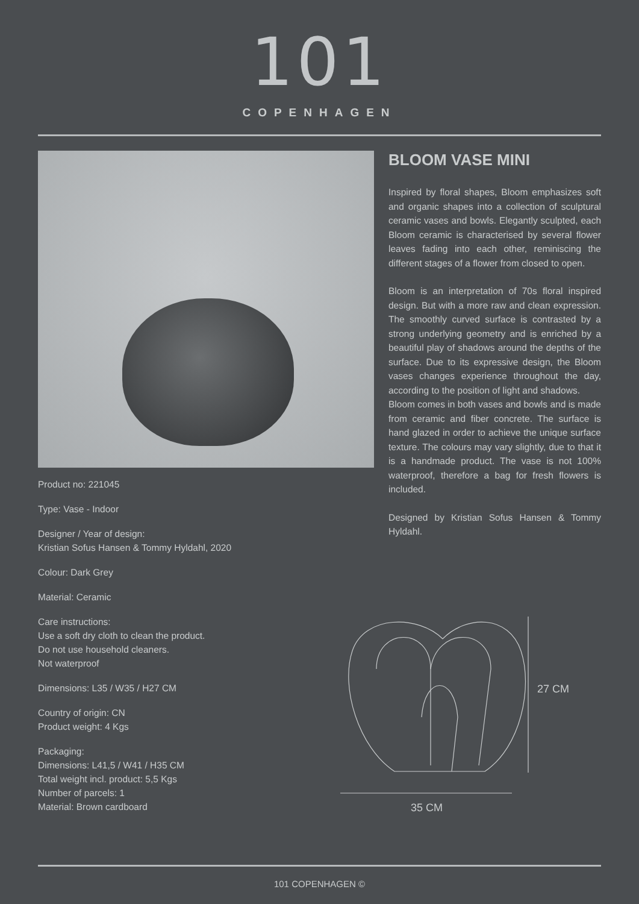101
COPENHAGEN
Product no: 221045
Type: Vase - Indoor
Designer / Year of design:
Kristian Sofus Hansen & Tommy Hyldahl, 2020
Colour: Dark Grey
Material: Ceramic
Care instructions:
Use a soft dry cloth to clean the product.
Do not use household cleaners.
Not waterproof
Dimensions: L35 / W35 / H27 CM
Country of origin: CN
Product weight: 4 Kgs
Packaging:
Dimensions: L41,5 / W41 / H35 CM
Total weight incl. product: 5,5 Kgs
Number of parcels: 1
Material: Brown cardboard
BLOOM VASE MINI
Inspired by floral shapes, Bloom emphasizes soft and organic shapes into a collection of sculptural ceramic vases and bowls. Elegantly sculpted, each Bloom ceramic is characterised by several flower leaves fading into each other, reminiscing the different stages of a flower from closed to open.
Bloom is an interpretation of 70s floral inspired design. But with a more raw and clean expression. The smoothly curved surface is contrasted by a strong underlying geometry and is enriched by a beautiful play of shadows around the depths of the surface. Due to its expressive design, the Bloom vases changes experience throughout the day, according to the position of light and shadows.
Bloom comes in both vases and bowls and is made from ceramic and fiber concrete. The surface is hand glazed in order to achieve the unique surface texture. The colours may vary slightly, due to that it is a handmade product. The vase is not 100% waterproof, therefore a bag for fresh flowers is included.
Designed by Kristian Sofus Hansen & Tommy Hyldahl.
27 CM
35 CM
101 COPENHAGEN ©